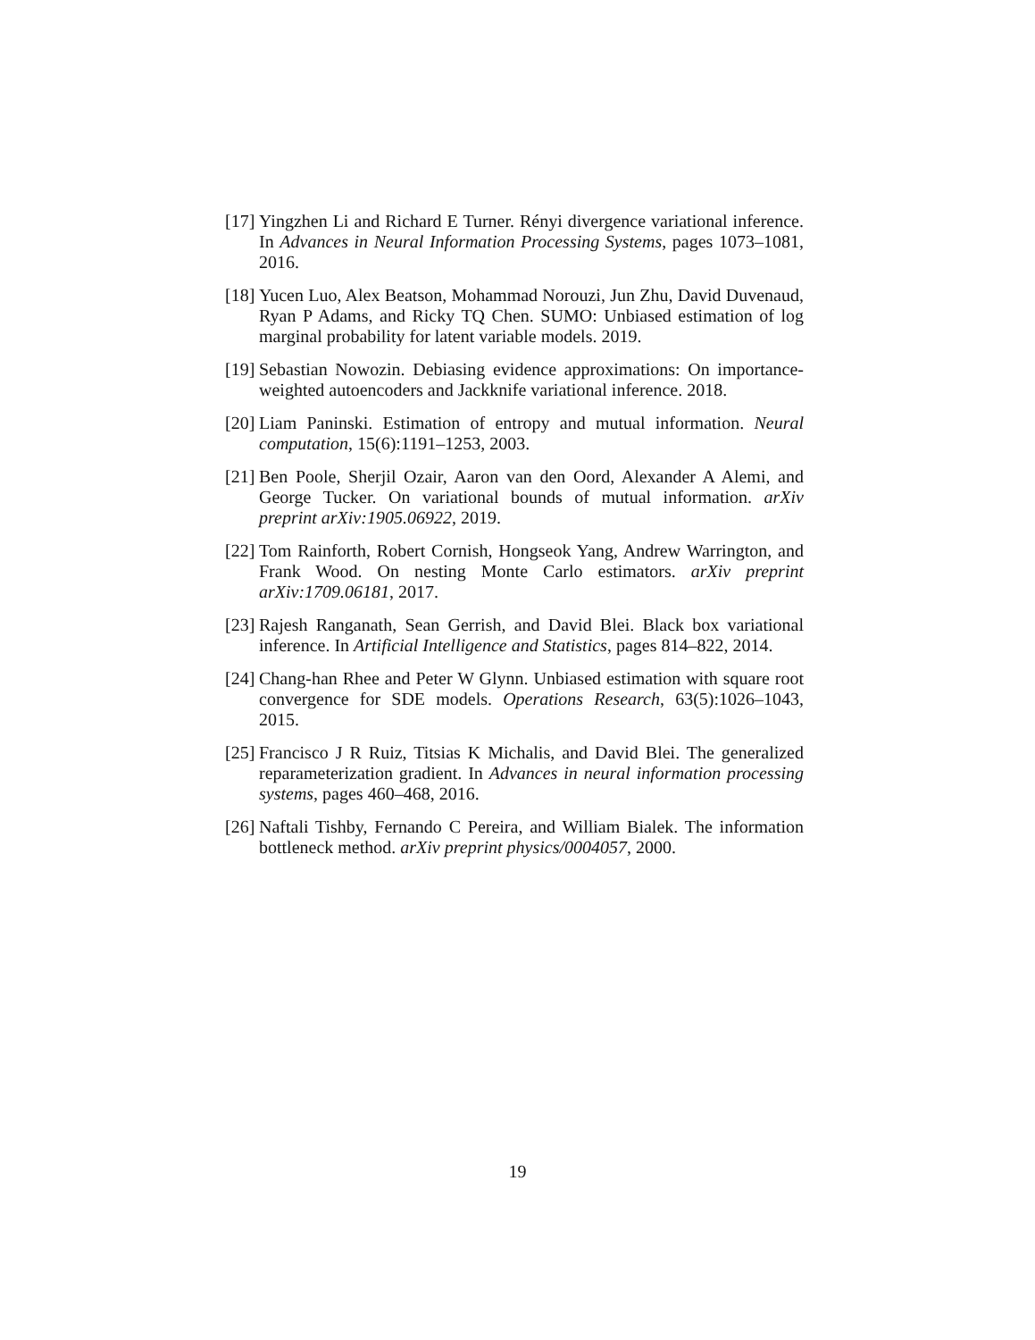[17] Yingzhen Li and Richard E Turner. Rényi divergence variational inference. In Advances in Neural Information Processing Systems, pages 1073–1081, 2016.
[18] Yucen Luo, Alex Beatson, Mohammad Norouzi, Jun Zhu, David Duvenaud, Ryan P Adams, and Ricky TQ Chen. SUMO: Unbiased estimation of log marginal probability for latent variable models. 2019.
[19] Sebastian Nowozin. Debiasing evidence approximations: On importance-weighted autoencoders and Jackknife variational inference. 2018.
[20] Liam Paninski. Estimation of entropy and mutual information. Neural computation, 15(6):1191–1253, 2003.
[21] Ben Poole, Sherjil Ozair, Aaron van den Oord, Alexander A Alemi, and George Tucker. On variational bounds of mutual information. arXiv preprint arXiv:1905.06922, 2019.
[22] Tom Rainforth, Robert Cornish, Hongseok Yang, Andrew Warrington, and Frank Wood. On nesting Monte Carlo estimators. arXiv preprint arXiv:1709.06181, 2017.
[23] Rajesh Ranganath, Sean Gerrish, and David Blei. Black box variational inference. In Artificial Intelligence and Statistics, pages 814–822, 2014.
[24] Chang-han Rhee and Peter W Glynn. Unbiased estimation with square root convergence for SDE models. Operations Research, 63(5):1026–1043, 2015.
[25] Francisco J R Ruiz, Titsias K Michalis, and David Blei. The generalized reparameterization gradient. In Advances in neural information processing systems, pages 460–468, 2016.
[26] Naftali Tishby, Fernando C Pereira, and William Bialek. The information bottleneck method. arXiv preprint physics/0004057, 2000.
19